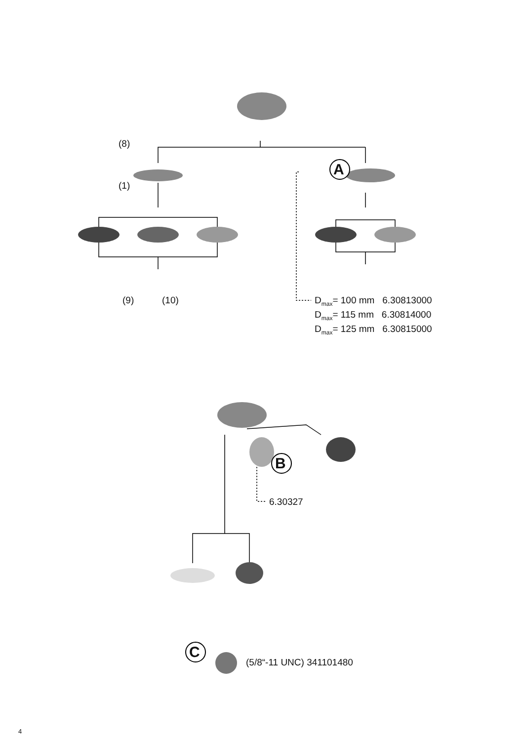(8)
(1)
(9) (10)
A
B
C
D<sub>max</sub>= 100 mm 6.30813000
D<sub>max</sub>= 115 mm 6.30814000
D<sub>max</sub>= 125 mm 6.30815000
6.30327
(5/8“-11 UNC) 341101480
4